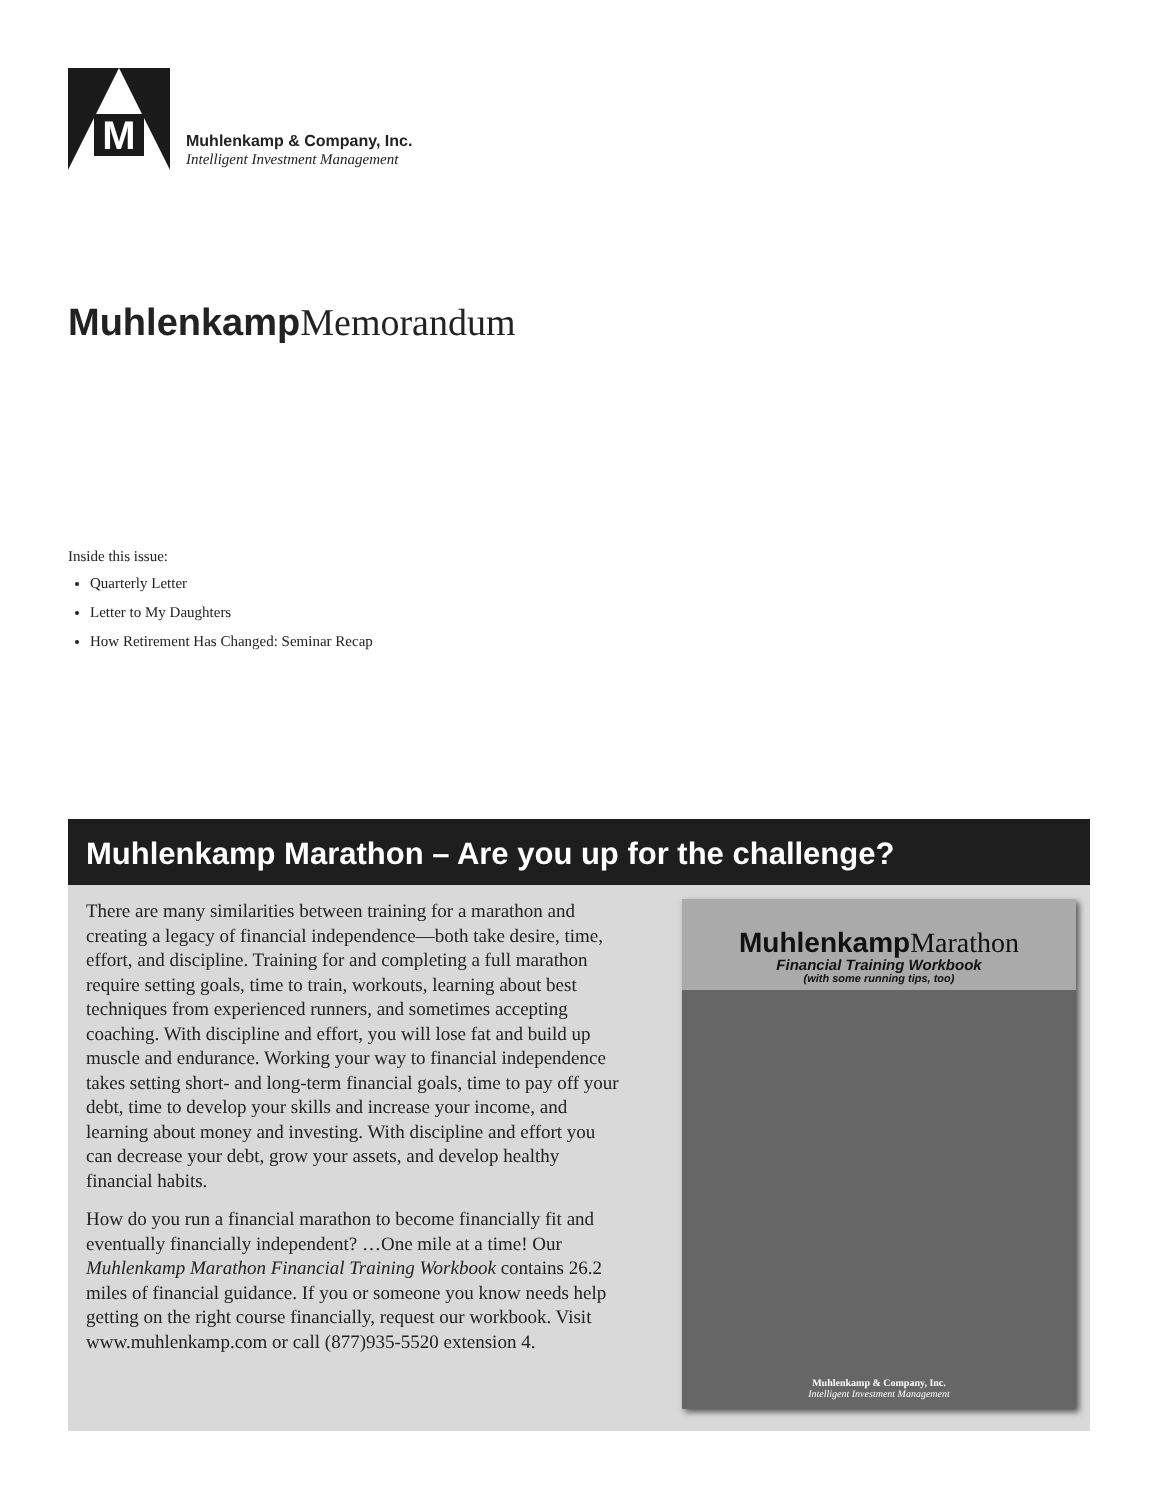M
Muhlenkamp & Company, Inc.
Intelligent Investment Management
Muhlenkamp Memorandum
Inside this issue:
Quarterly Letter
Letter to My Daughters
How Retirement Has Changed: Seminar Recap
Muhlenkamp Marathon – Are you up for the challenge?
There are many similarities between training for a marathon and creating a legacy of financial independence—both take desire, time, effort, and discipline. Training for and completing a full marathon require setting goals, time to train, workouts, learning about best techniques from experienced runners, and sometimes accepting coaching. With discipline and effort, you will lose fat and build up muscle and endurance. Working your way to financial independence takes setting short- and long-term financial goals, time to pay off your debt, time to develop your skills and increase your income, and learning about money and investing. With discipline and effort you can decrease your debt, grow your assets, and develop healthy financial habits.
How do you run a financial marathon to become financially fit and eventually financially independent? …One mile at a time! Our Muhlenkamp Marathon Financial Training Workbook contains 26.2 miles of financial guidance. If you or someone you know needs help getting on the right course financially, request our workbook. Visit www.muhlenkamp.com or call (877)935-5520 extension 4.
Muhlenkamp Marathon
Financial Training Workbook
(with some running tips, too)
Muhlenkamp & Company, Inc.
Intelligent Investment Management